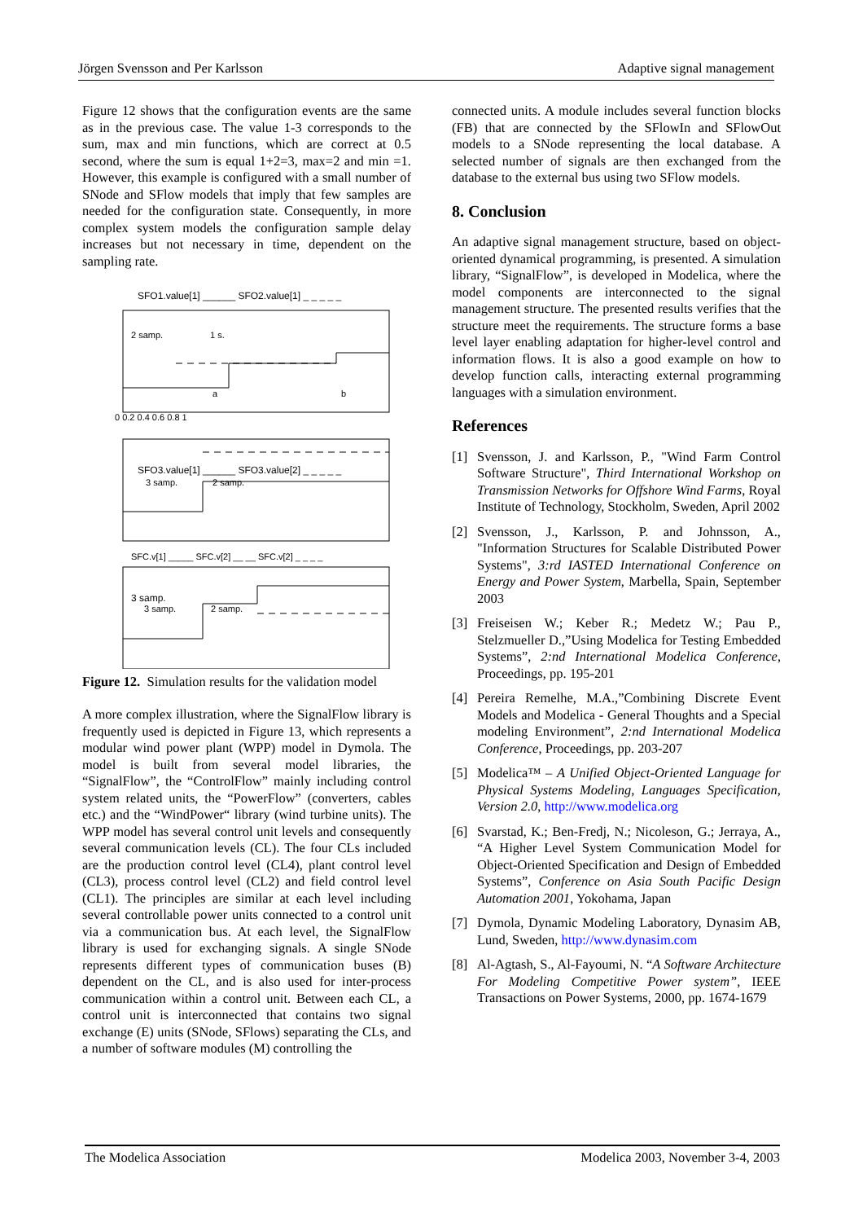Jörgen Svensson and Per Karlsson Adaptive signal management
Figure 12 shows that the configuration events are the same as in the previous case. The value 1-3 corresponds to the sum, max and min functions, which are correct at 0.5 second, where the sum is equal 1+2=3, max=2 and min =1. However, this example is configured with a small number of SNode and SFlow models that imply that few samples are needed for the configuration state. Consequently, in more complex system models the configuration sample delay increases but not necessary in time, dependent on the sampling rate.
SFO3.value[1] ______ SFO3.value[2] _ _ _ _ _
SFO1.value[1] ______ SFO2.value[1] _ _ _ _ _
3 samp.
2 samp.
1 s.
a
b
3 samp.
2 samp.
3 samp.
2 samp.
SFC.v[1] _____ SFC.v[2] __ __ SFC.v[2] _ _ _ _
0 0.2 0.4 0.6 0.8 1
Figure 12. Simulation results for the validation model
A more complex illustration, where the SignalFlow library is frequently used is depicted in Figure 13, which represents a modular wind power plant (WPP) model in Dymola. The model is built from several model libraries, the “SignalFlow”, the “ControlFlow” mainly including control system related units, the “PowerFlow” (converters, cables etc.) and the “WindPower“ library (wind turbine units). The WPP model has several control unit levels and consequently several communication levels (CL). The four CLs included are the production control level (CL4), plant control level (CL3), process control level (CL2) and field control level (CL1). The principles are similar at each level including several controllable power units connected to a control unit via a communication bus. At each level, the SignalFlow library is used for exchanging signals. A single SNode represents different types of communication buses (B) dependent on the CL, and is also used for inter-process communication within a control unit. Between each CL, a control unit is interconnected that contains two signal exchange (E) units (SNode, SFlows) separating the CLs, and a number of software modules (M) controlling the
connected units. A module includes several function blocks (FB) that are connected by the SFlowIn and SFlowOut models to a SNode representing the local database. A selected number of signals are then exchanged from the database to the external bus using two SFlow models.
8. Conclusion
An adaptive signal management structure, based on object-oriented dynamical programming, is presented. A simulation library, “SignalFlow”, is developed in Modelica, where the model components are interconnected to the signal management structure. The presented results verifies that the structure meet the requirements. The structure forms a base level layer enabling adaptation for higher-level control and information flows. It is also a good example on how to develop function calls, interacting external programming languages with a simulation environment.
References
[1] Svensson, J. and Karlsson, P., "Wind Farm Control Software Structure", Third International Workshop on Transmission Networks for Offshore Wind Farms, Royal Institute of Technology, Stockholm, Sweden, April 2002
[2] Svensson, J., Karlsson, P. and Johnsson, A., "Information Structures for Scalable Distributed Power Systems", 3:rd IASTED International Conference on Energy and Power System, Marbella, Spain, September 2003
[3] Freiseisen W.; Keber R.; Medetz W.; Pau P., Stelzmueller D.,”Using Modelica for Testing Embedded Systems”, 2:nd International Modelica Conference, Proceedings, pp. 195-201
[4] Pereira Remelhe, M.A.,”Combining Discrete Event Models and Modelica - General Thoughts and a Special modeling Environment”, 2:nd International Modelica Conference, Proceedings, pp. 203-207
[5] Modelica™ – A Unified Object-Oriented Language for Physical Systems Modeling, Languages Specification, Version 2.0, http://www.modelica.org
[6] Svarstad, K.; Ben-Fredj, N.; Nicoleson, G.; Jerraya, A., “A Higher Level System Communication Model for Object-Oriented Specification and Design of Embedded Systems”, Conference on Asia South Pacific Design Automation 2001, Yokohama, Japan
[7] Dymola, Dynamic Modeling Laboratory, Dynasim AB, Lund, Sweden, http://www.dynasim.com
[8] Al-Agtash, S., Al-Fayoumi, N. “A Software Architecture For Modeling Competitive Power system”, IEEE Transactions on Power Systems, 2000, pp. 1674-1679
The Modelica Association Modelica 2003, November 3-4, 2003